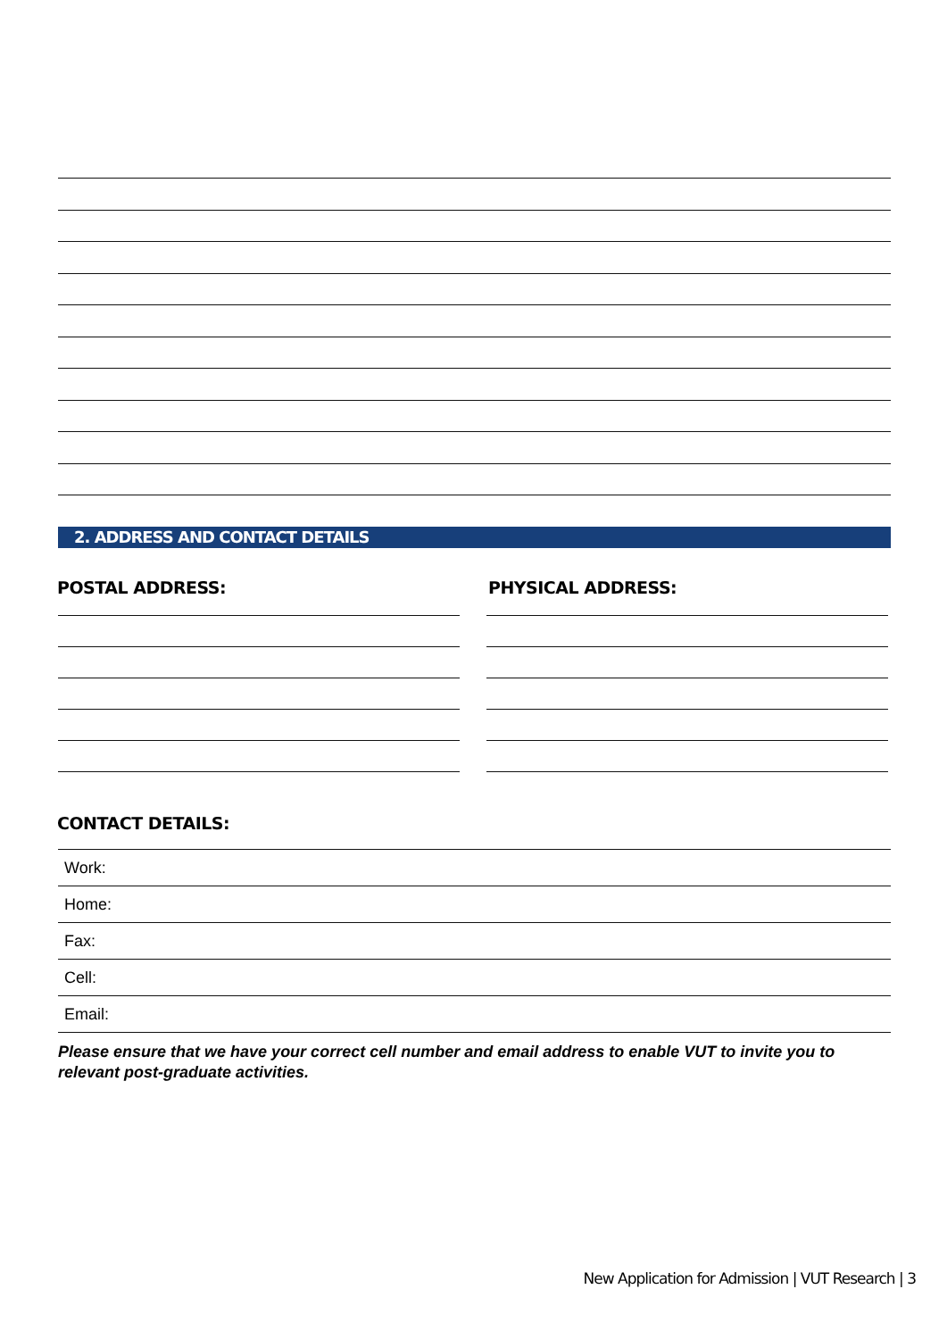2. ADDRESS AND CONTACT DETAILS
POSTAL ADDRESS: PHYSICAL ADDRESS:
CONTACT DETAILS:
| Work: |
| Home: |
| Fax: |
| Cell: |
| Email: |
Please ensure that we have your correct cell number and email address to enable VUT to invite you to relevant post-graduate activities.
New Application for Admission | VUT Research | 3